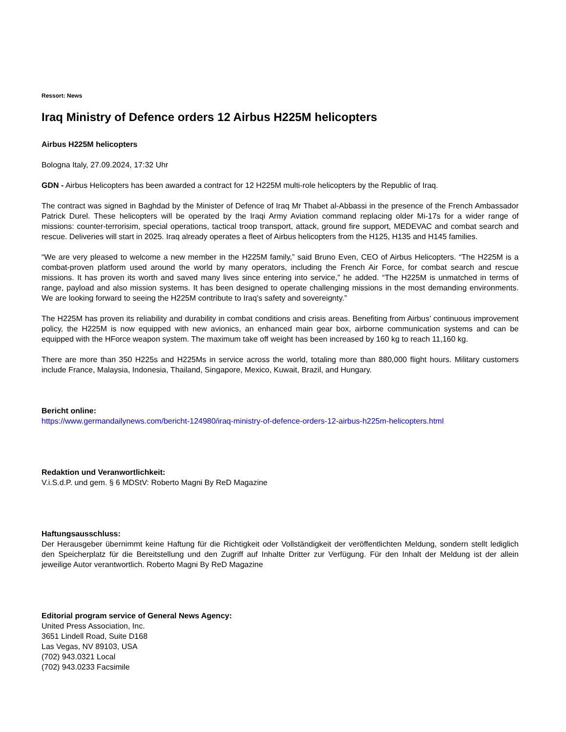Ressort: News
Iraq Ministry of Defence orders 12 Airbus H225M helicopters
Airbus H225M helicopters
Bologna Italy, 27.09.2024, 17:32 Uhr
GDN - Airbus Helicopters has been awarded a contract for 12 H225M multi-role helicopters by the Republic of Iraq.
The contract was signed in Baghdad by the Minister of Defence of Iraq Mr Thabet al-Abbassi in the presence of the French Ambassador Patrick Durel. These helicopters will be operated by the Iraqi Army Aviation command replacing older Mi-17s for a wider range of missions: counter-terrorisim, special operations, tactical troop transport, attack, ground fire support, MEDEVAC and combat search and rescue. Deliveries will start in 2025. Iraq already operates a fleet of Airbus helicopters from the H125, H135 and H145 families.
“We are very pleased to welcome a new member in the H225M family,” said Bruno Even, CEO of Airbus Helicopters. “The H225M is a combat-proven platform used around the world by many operators, including the French Air Force, for combat search and rescue missions. It has proven its worth and saved many lives since entering into service,” he added. “The H225M is unmatched in terms of range, payload and also mission systems. It has been designed to operate challenging missions in the most demanding environments. We are looking forward to seeing the H225M contribute to Iraq’s safety and sovereignty.”
The H225M has proven its reliability and durability in combat conditions and crisis areas. Benefiting from Airbus’ continuous improvement policy, the H225M is now equipped with new avionics, an enhanced main gear box, airborne communication systems and can be equipped with the HForce weapon system. The maximum take off weight has been increased by 160 kg to reach 11,160 kg.
There are more than 350 H225s and H225Ms in service across the world, totaling more than 880,000 flight hours. Military customers include France, Malaysia, Indonesia, Thailand, Singapore, Mexico, Kuwait, Brazil, and Hungary.
Bericht online:
https://www.germandailynews.com/bericht-124980/iraq-ministry-of-defence-orders-12-airbus-h225m-helicopters.html
Redaktion und Veranwortlichkeit:
V.i.S.d.P. und gem. § 6 MDStV: Roberto Magni By ReD Magazine
Haftungsausschluss:
Der Herausgeber übernimmt keine Haftung für die Richtigkeit oder Vollständigkeit der veröffentlichten Meldung, sondern stellt lediglich den Speicherplatz für die Bereitstellung und den Zugriff auf Inhalte Dritter zur Verfügung. Für den Inhalt der Meldung ist der allein jeweilige Autor verantwortlich. Roberto Magni By ReD Magazine
Editorial program service of General News Agency:
United Press Association, Inc.
3651 Lindell Road, Suite D168
Las Vegas, NV 89103, USA
(702) 943.0321 Local
(702) 943.0233 Facsimile